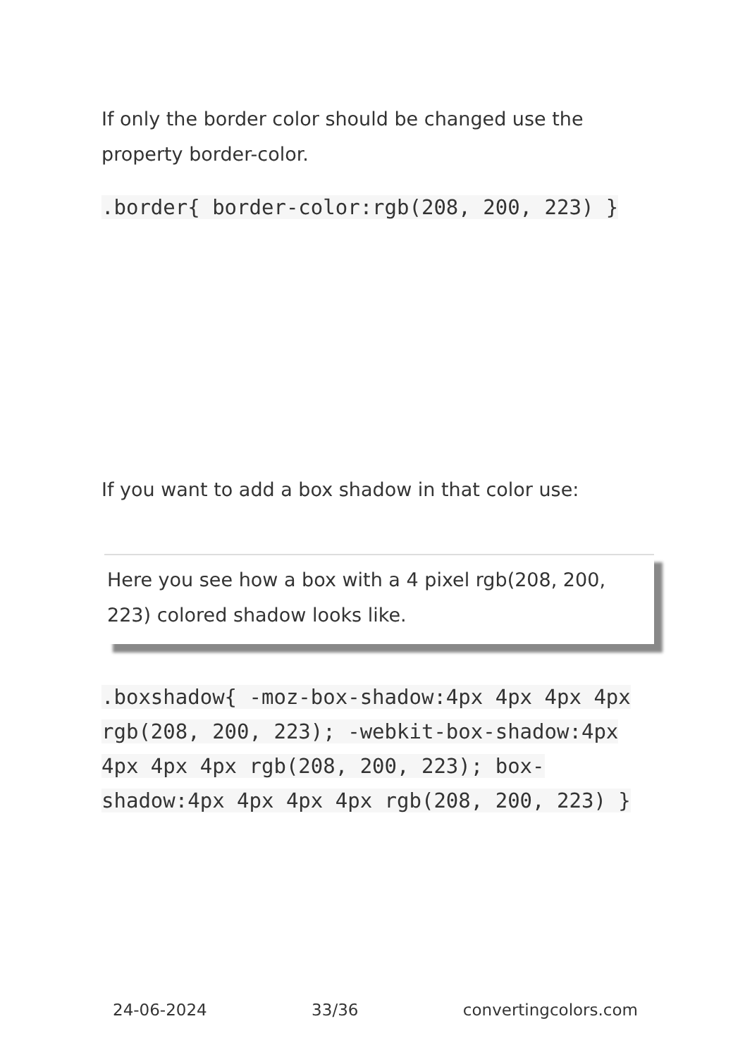If only the border color should be changed use the property border-color.
.border{ border-color:rgb(208, 200, 223) }
If you want to add a box shadow in that color use:
Here you see how a box with a 4 pixel rgb(208, 200, 223) colored shadow looks like.
.boxshadow{ -moz-box-shadow:4px 4px 4px 4px rgb(208, 200, 223); -webkit-box-shadow:4px 4px 4px 4px rgb(208, 200, 223); box-shadow:4px 4px 4px 4px rgb(208, 200, 223) }
24-06-2024 33/36 convertingcolors.com